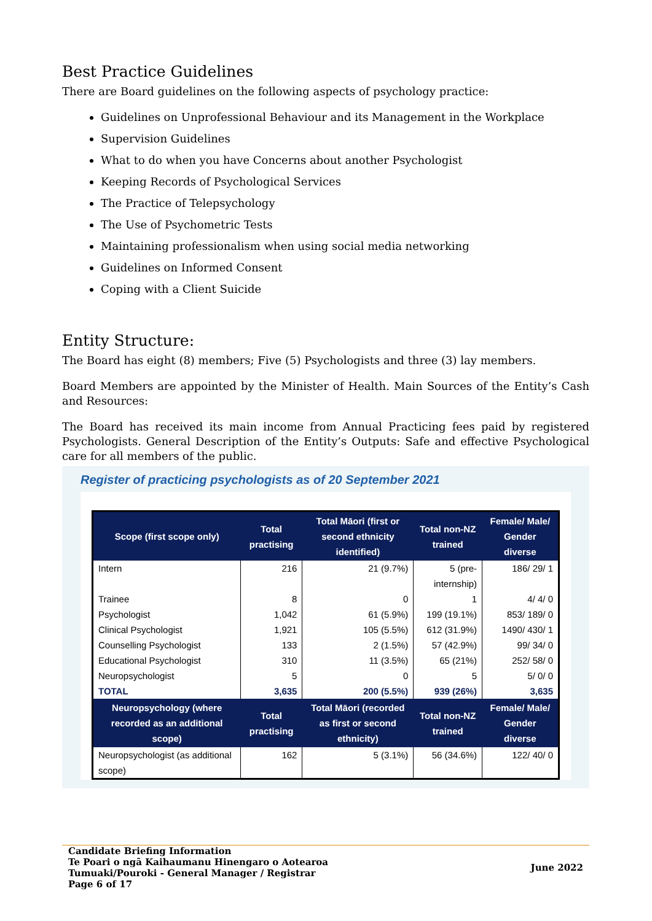Best Practice Guidelines
There are Board guidelines on the following aspects of psychology practice:
Guidelines on Unprofessional Behaviour and its Management in the Workplace
Supervision Guidelines
What to do when you have Concerns about another Psychologist
Keeping Records of Psychological Services
The Practice of Telepsychology
The Use of Psychometric Tests
Maintaining professionalism when using social media networking
Guidelines on Informed Consent
Coping with a Client Suicide
Entity Structure:
The Board has eight (8) members; Five (5) Psychologists and three (3) lay members.
Board Members are appointed by the Minister of Health. Main Sources of the Entity’s Cash and Resources:
The Board has received its main income from Annual Practicing fees paid by registered Psychologists. General Description of the Entity’s Outputs: Safe and effective Psychological care for all members of the public.
Register of practicing psychologists as of 20 September 2021
| Scope (first scope only) | Total practising | Total Māori (first or second ethnicity identified) | Total non-NZ trained | Female/ Male/ Gender diverse |
| --- | --- | --- | --- | --- |
| Intern | 216 | 21 (9.7%) | 5 (pre-internship) | 186/ 29/ 1 |
| Trainee | 8 | 0 | 1 | 4/ 4/ 0 |
| Psychologist | 1,042 | 61 (5.9%) | 199 (19.1%) | 853/ 189/ 0 |
| Clinical Psychologist | 1,921 | 105 (5.5%) | 612 (31.9%) | 1490/ 430/ 1 |
| Counselling Psychologist | 133 | 2 (1.5%) | 57 (42.9%) | 99/ 34/ 0 |
| Educational Psychologist | 310 | 11 (3.5%) | 65 (21%) | 252/ 58/ 0 |
| Neuropsychologist | 5 | 0 | 5 | 5/ 0/ 0 |
| TOTAL | 3,635 | 200 (5.5%) | 939 (26%) | 3,635 |
| Neuropsychology (where recorded as an additional scope) | Total practising | Total Māori (recorded as first or second ethnicity) | Total non-NZ trained | Female/ Male/ Gender diverse |
| Neuropsychologist (as additional scope) | 162 | 5 (3.1%) | 56 (34.6%) | 122/ 40/ 0 |
Candidate Briefing Information
Te Poari o ngā Kaihaumanu Hinengaro o Aotearoa
Tumuaki/Pouroki - General Manager / Registrar
Page 6 of 17
June 2022